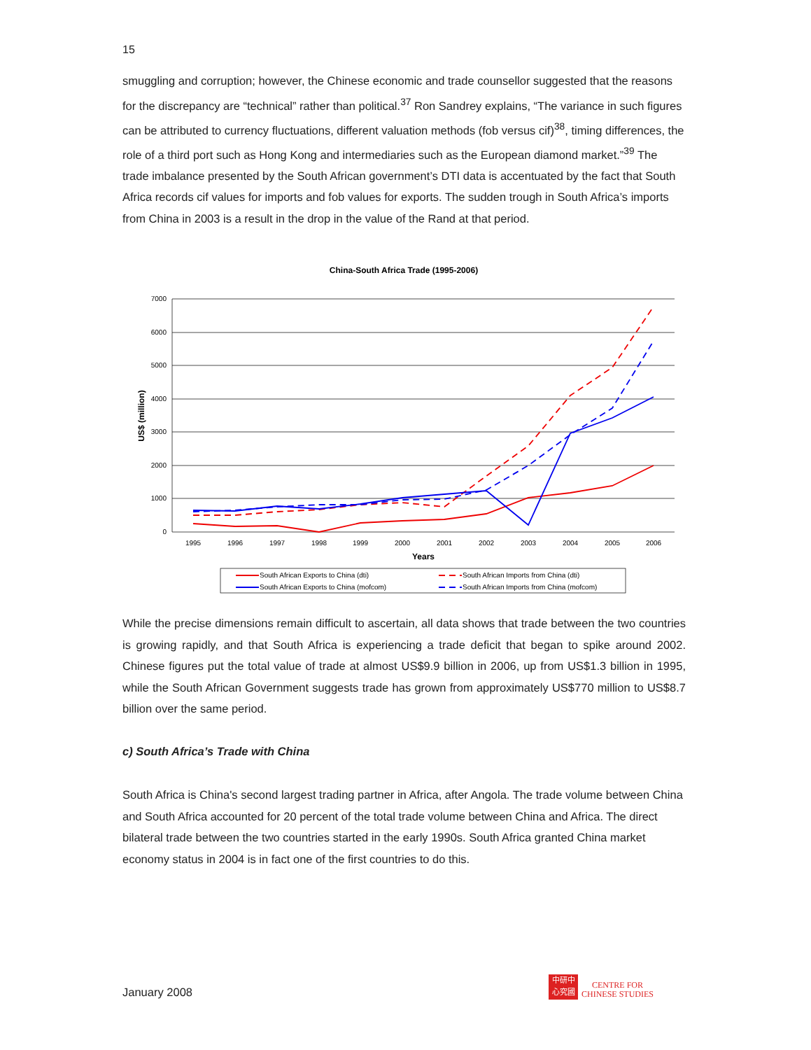15
smuggling and corruption; however, the Chinese economic and trade counsellor suggested that the reasons for the discrepancy are “technical” rather than political.<sup>37</sup> Ron Sandrey explains, “The variance in such figures can be attributed to currency fluctuations, different valuation methods (fob versus cif)<sup>38</sup>, timing differences, the role of a third port such as Hong Kong and intermediaries such as the European diamond market.”<sup>39</sup> The trade imbalance presented by the South African government’s DTI data is accentuated by the fact that South Africa records cif values for imports and fob values for exports. The sudden trough in South Africa’s imports from China in 2003 is a result in the drop in the value of the Rand at that period.
China-South Africa Trade (1995-2006)
7000
6000
5000
4000
3000
2000
1000
0
1995
1996
1997
1998
1999
2000
2001
2002
2003
2004
2005
2006
Years
US$ (million)
South African Exports to China (dti)
South African Imports from China (dti)
South African Exports to China (mofcom)
South African Imports from China (mofcom)
While the precise dimensions remain difficult to ascertain, all data shows that trade between the two countries is growing rapidly, and that South Africa is experiencing a trade deficit that began to spike around 2002. Chinese figures put the total value of trade at almost US$9.9 billion in 2006, up from US$1.3 billion in 1995, while the South African Government suggests trade has grown from approximately US$770 million to US$8.7 billion over the same period.
c) South Africa’s Trade with China
South Africa is China's second largest trading partner in Africa, after Angola. The trade volume between China and South Africa accounted for 20 percent of the total trade volume between China and Africa. The direct bilateral trade between the two countries started in the early 1990s. South Africa granted China market economy status in 2004 is in fact one of the first countries to do this.
January 2008
中研中
心究國
CENTRE FOR
CHINESE STUDIES